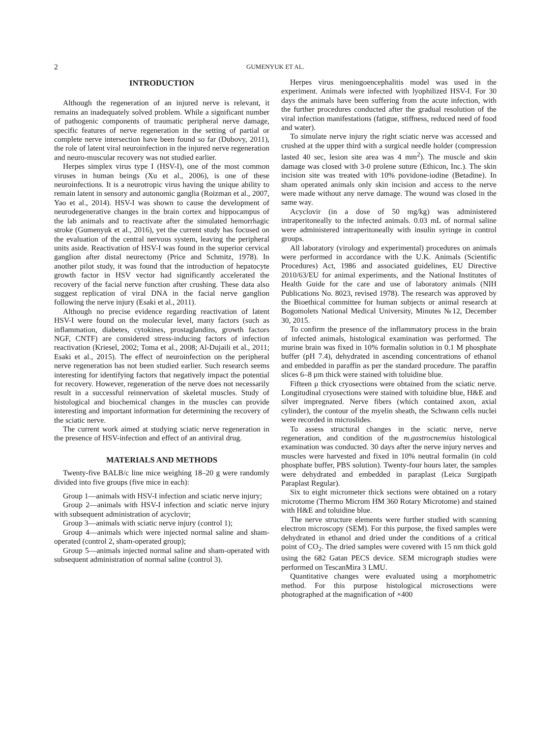2 GUMENYUK ET AL.
INTRODUCTION
Although the regeneration of an injured nerve is relevant, it remains an inadequately solved problem. While a significant number of pathogenic components of traumatic peripheral nerve damage, specific features of nerve regeneration in the setting of partial or complete nerve intersection have been found so far (Dubovy, 2011), the role of latent viral neuroinfection in the injured nerve regeneration and neuro-muscular recovery was not studied earlier.
Herpes simplex virus type I (HSV-I), one of the most common viruses in human beings (Xu et al., 2006), is one of these neuroinfections. It is a neurotropic virus having the unique ability to remain latent in sensory and autonomic ganglia (Roizman et al., 2007, Yao et al., 2014). HSV-I was shown to cause the development of neurodegenerative changes in the brain cortex and hippocampus of the lab animals and to reactivate after the simulated hemorrhagic stroke (Gumenyuk et al., 2016), yet the current study has focused on the evaluation of the central nervous system, leaving the peripheral units aside. Reactivation of HSV-I was found in the superior cervical ganglion after distal neurectomy (Price and Schmitz, 1978). In another pilot study, it was found that the introduction of hepatocyte growth factor in HSV vector had significantly accelerated the recovery of the facial nerve function after crushing. These data also suggest replication of viral DNA in the facial nerve ganglion following the nerve injury (Esaki et al., 2011).
Although no precise evidence regarding reactivation of latent HSV-I were found on the molecular level, many factors (such as inflammation, diabetes, cytokines, prostaglandins, growth factors NGF, CNTF) are considered stress-inducing factors of infection reactivation (Kriesel, 2002; Toma et al., 2008; Al-Dujaili et al., 2011; Esaki et al., 2015). The effect of neuroinfection on the peripheral nerve regeneration has not been studied earlier. Such research seems interesting for identifying factors that negatively impact the potential for recovery. However, regeneration of the nerve does not necessarily result in a successful reinnervation of skeletal muscles. Study of histological and biochemical changes in the muscles can provide interesting and important information for determining the recovery of the sciatic nerve.
The current work aimed at studying sciatic nerve regeneration in the presence of HSV-infection and effect of an antiviral drug.
MATERIALS AND METHODS
Twenty-five BALB/c line mice weighing 18–20 g were randomly divided into five groups (five mice in each):
Group 1—animals with HSV-I infection and sciatic nerve injury;
Group 2—animals with HSV-I infection and sciatic nerve injury with subsequent administration of acyclovir;
Group 3—animals with sciatic nerve injury (control 1);
Group 4—animals which were injected normal saline and sham-operated (control 2, sham-operated group);
Group 5—animals injected normal saline and sham-operated with subsequent administration of normal saline (control 3).
Herpes virus meningoencephalitis model was used in the experiment. Animals were infected with lyophilized HSV-I. For 30 days the animals have been suffering from the acute infection, with the further procedures conducted after the gradual resolution of the viral infection manifestations (fatigue, stiffness, reduced need of food and water).
To simulate nerve injury the right sciatic nerve was accessed and crushed at the upper third with a surgical needle holder (compression lasted 40 sec, lesion site area was 4 mm<sup>2</sup>). The muscle and skin damage was closed with 3-0 prolene suture (Ethicon, Inc.). The skin incision site was treated with 10% povidone-iodine (Betadine). In sham operated animals only skin incision and access to the nerve were made without any nerve damage. The wound was closed in the same way.
Acyclovir (in a dose of 50 mg/kg) was administered intraperitoneally to the infected animals. 0.03 mL of normal saline were administered intraperitoneally with insulin syringe in control groups.
All laboratory (virology and experimental) procedures on animals were performed in accordance with the U.K. Animals (Scientific Procedures) Act, 1986 and associated guidelines, EU Directive 2010/63/EU for animal experiments, and the National Institutes of Health Guide for the care and use of laboratory animals (NIH Publications No. 8023, revised 1978). The research was approved by the Bioethical committee for human subjects or animal research at Bogomolets National Medical University, Minutes №12, December 30, 2015.
To confirm the presence of the inflammatory process in the brain of infected animals, histological examination was performed. The murine brain was fixed in 10% formalin solution in 0.1 M phosphate buffer (pH 7.4), dehydrated in ascending concentrations of ethanol and embedded in paraffin as per the standard procedure. The paraffin slices 6–8 μm thick were stained with toluidine blue.
Fifteen μ thick cryosections were obtained from the sciatic nerve. Longitudinal cryosections were stained with toluidine blue, H&E and silver impregnated. Nerve fibers (which contained axon, axial cylinder), the contour of the myelin sheath, the Schwann cells nuclei were recorded in microslides.
To assess structural changes in the sciatic nerve, nerve regeneration, and condition of the m.gastrocnemius histological examination was conducted. 30 days after the nerve injury nerves and muscles were harvested and fixed in 10% neutral formalin (in cold phosphate buffer, PBS solution). Twenty-four hours later, the samples were dehydrated and embedded in paraplast (Leica Surgipath Paraplast Regular).
Six to eight micrometer thick sections were obtained on a rotary microtome (Thermo Microm HM 360 Rotary Microtome) and stained with H&E and toluidine blue.
The nerve structure elements were further studied with scanning electron microscopy (SEM). For this purpose, the fixed samples were dehydrated in ethanol and dried under the conditions of a critical point of CO<sub>2</sub>. The dried samples were covered with 15 nm thick gold using the 682 Gatan PECS device. SEM micrograph studies were performed on TescanMira 3 LMU.
Quantitative changes were evaluated using a morphometric method. For this purpose histological microsections were photographed at the magnification of ×400